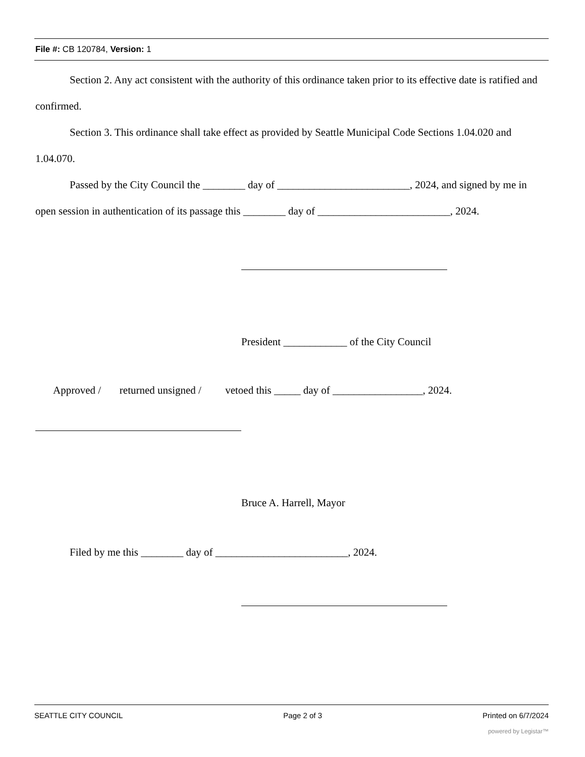File #: CB 120784, Version: 1
Section 2. Any act consistent with the authority of this ordinance taken prior to its effective date is ratified and confirmed.
Section 3. This ordinance shall take effect as provided by Seattle Municipal Code Sections 1.04.020 and 1.04.070.
Passed by the City Council the ________ day of _________________________, 2024, and signed by me in open session in authentication of its passage this ________ day of _________________________, 2024.
President ____________ of the City Council
Approved / returned unsigned / vetoed this _____ day of _________________, 2024.
Bruce A. Harrell, Mayor
Filed by me this ________ day of _________________________, 2024.
SEATTLE CITY COUNCIL Page 2 of 3 Printed on 6/7/2024
powered by Legistar™